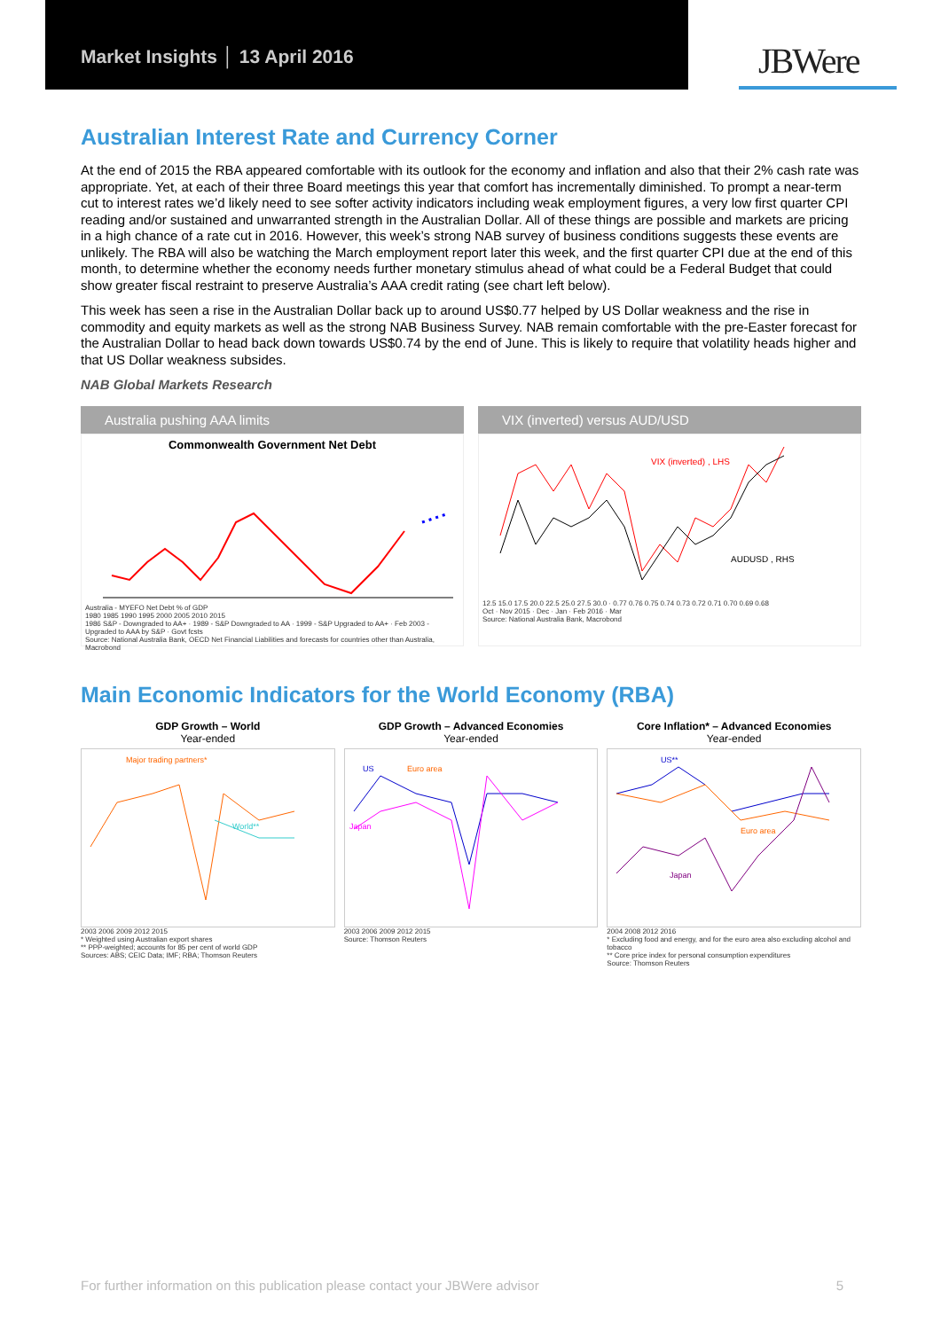Market Insights │ 13 April 2016
JBWere
Australian Interest Rate and Currency Corner
At the end of 2015 the RBA appeared comfortable with its outlook for the economy and inflation and also that their 2% cash rate was appropriate. Yet, at each of their three Board meetings this year that comfort has incrementally diminished. To prompt a near-term cut to interest rates we’d likely need to see softer activity indicators including weak employment figures, a very low first quarter CPI reading and/or sustained and unwarranted strength in the Australian Dollar. All of these things are possible and markets are pricing in a high chance of a rate cut in 2016. However, this week’s strong NAB survey of business conditions suggests these events are unlikely. The RBA will also be watching the March employment report later this week, and the first quarter CPI due at the end of this month, to determine whether the economy needs further monetary stimulus ahead of what could be a Federal Budget that could show greater fiscal restraint to preserve Australia’s AAA credit rating (see chart left below).
This week has seen a rise in the Australian Dollar back up to around US$0.77 helped by US Dollar weakness and the rise in commodity and equity markets as well as the strong NAB Business Survey. NAB remain comfortable with the pre-Easter forecast for the Australian Dollar to head back down towards US$0.74 by the end of June. This is likely to require that volatility heads higher and that US Dollar weakness subsides.
NAB Global Markets Research
Australia pushing AAA limits
Commonwealth Government Net Debt
Australia - MYEFO Net Debt % of GDP
1980 1985 1990 1995 2000 2005 2010 2015
1986 S&P - Downgraded to AA+ · 1989 - S&P Downgraded to AA · 1999 - S&P Upgraded to AA+ · Feb 2003 - Upgraded to AAA by S&P · Govt fcsts
Source: National Australia Bank, OECD Net Financial Liabilities and forecasts for countries other than Australia, Macrobond
VIX (inverted) versus AUD/USD
VIX (inverted) , LHS
AUDUSD , RHS
12.5 15.0 17.5 20.0 22.5 25.0 27.5 30.0 · 0.77 0.76 0.75 0.74 0.73 0.72 0.71 0.70 0.69 0.68
Oct · Nov 2015 · Dec · Jan · Feb 2016 · Mar
Source: National Australia Bank, Macrobond
Main Economic Indicators for the World Economy (RBA)
GDP Growth – World
Year-ended
Major trading partners*
World**
2003 2006 2009 2012 2015
* Weighted using Australian export shares
** PPP-weighted; accounts for 85 per cent of world GDP
Sources: ABS; CEIC Data; IMF; RBA; Thomson Reuters
GDP Growth – Advanced Economies
Year-ended
US
Euro area
Japan
2003 2006 2009 2012 2015
Source: Thomson Reuters
Core Inflation* – Advanced Economies
Year-ended
US**
Euro area
Japan
2004 2008 2012 2016
* Excluding food and energy, and for the euro area also excluding alcohol and tobacco
** Core price index for personal consumption expenditures
Source: Thomson Reuters
For further information on this publication please contact your JBWere advisor 5